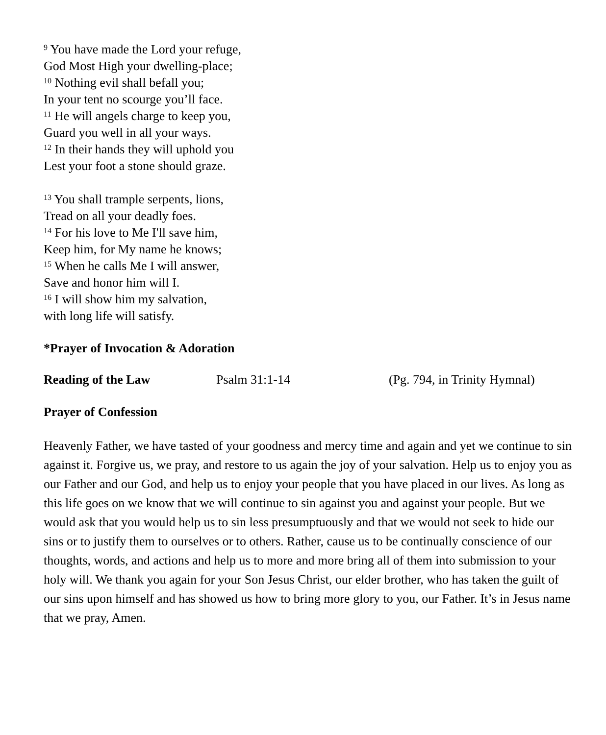<sup>9</sup> You have made the Lord your refuge,
God Most High your dwelling-place;
<sup>10</sup> Nothing evil shall befall you;
In your tent no scourge you’ll face.
<sup>11</sup> He will angels charge to keep you,
Guard you well in all your ways.
<sup>12</sup> In their hands they will uphold you
Lest your foot a stone should graze.
<sup>13</sup> You shall trample serpents, lions,
Tread on all your deadly foes.
<sup>14</sup> For his love to Me I'll save him,
Keep him, for My name he knows;
<sup>15</sup> When he calls Me I will answer,
Save and honor him will I.
<sup>16</sup> I will show him my salvation,
with long life will satisfy.
*Prayer of Invocation & Adoration
Reading of the Law Psalm 31:1-14 (Pg. 794, in Trinity Hymnal)
Prayer of Confession
Heavenly Father, we have tasted of your goodness and mercy time and again and yet we continue to sin against it. Forgive us, we pray, and restore to us again the joy of your salvation. Help us to enjoy you as our Father and our God, and help us to enjoy your people that you have placed in our lives. As long as this life goes on we know that we will continue to sin against you and against your people. But we would ask that you would help us to sin less presumptuously and that we would not seek to hide our sins or to justify them to ourselves or to others. Rather, cause us to be continually conscience of our thoughts, words, and actions and help us to more and more bring all of them into submission to your holy will. We thank you again for your Son Jesus Christ, our elder brother, who has taken the guilt of our sins upon himself and has showed us how to bring more glory to you, our Father. It’s in Jesus name that we pray, Amen.